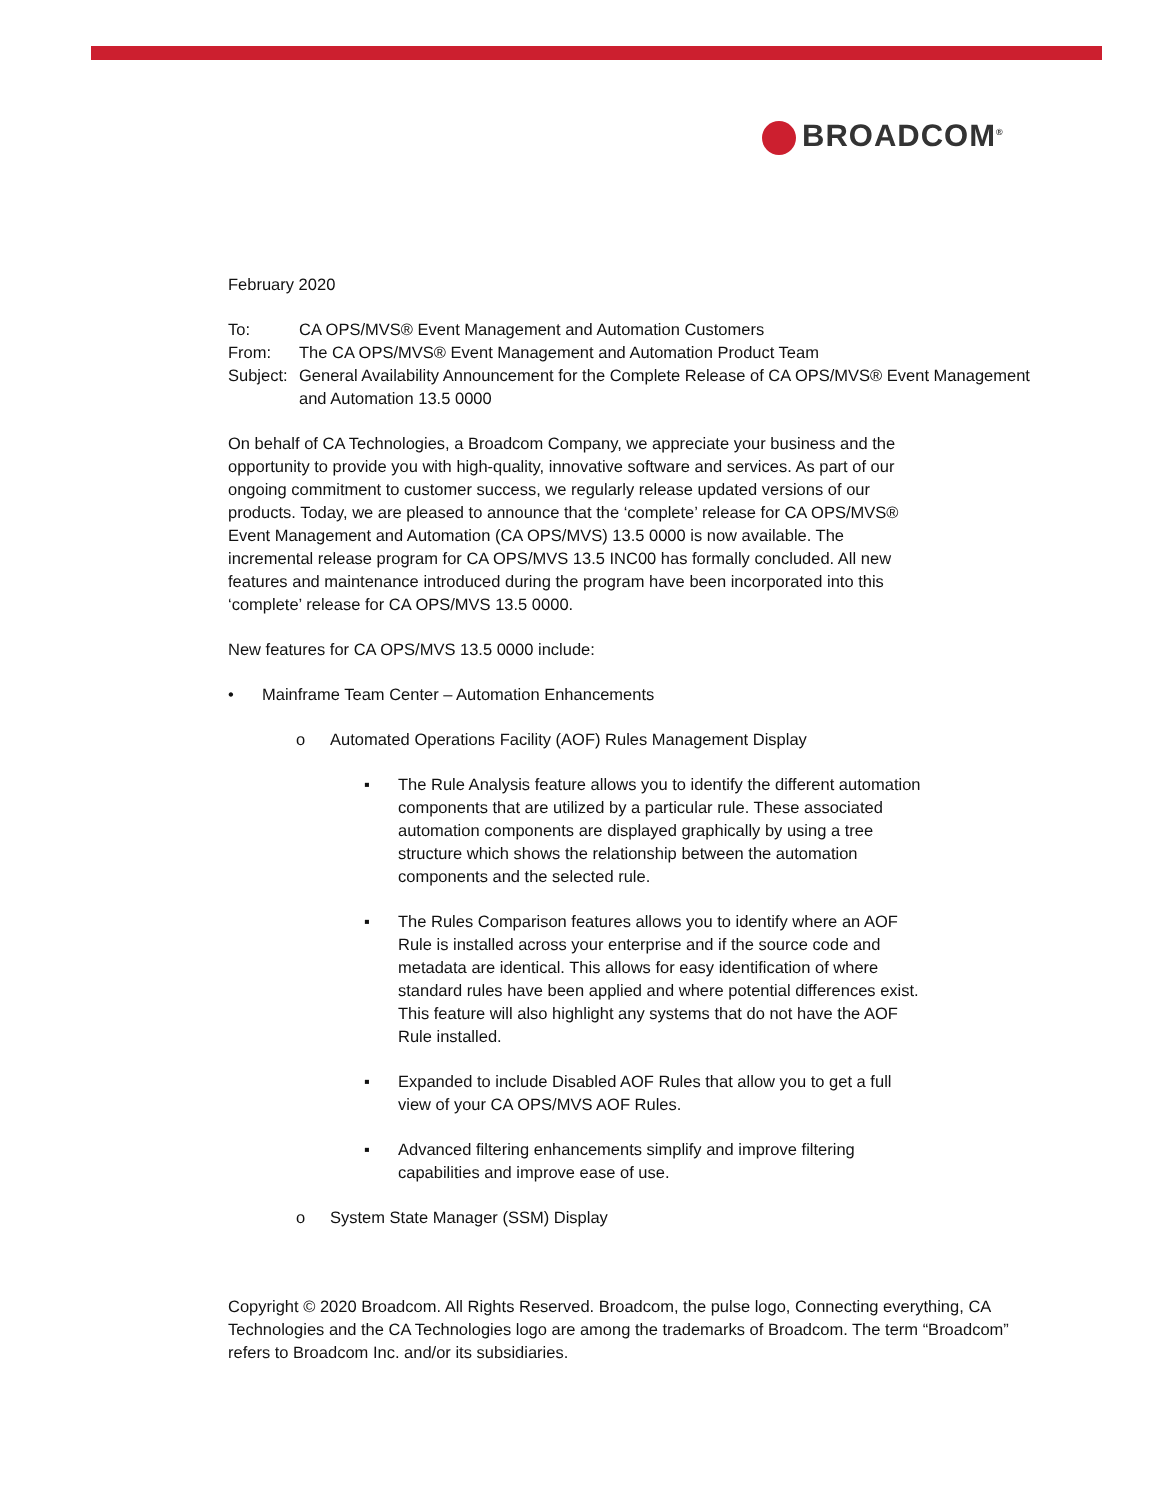BROADCOM<sup>®</sup>
February 2020
| To: | CA OPS/MVS® Event Management and Automation Customers |
| From: | The CA OPS/MVS® Event Management and Automation Product Team |
| Subject: | General Availability Announcement for the Complete Release of CA OPS/MVS® Event Management and Automation 13.5 0000 |
On behalf of CA Technologies, a Broadcom Company, we appreciate your business and the opportunity to provide you with high-quality, innovative software and services. As part of our ongoing commitment to customer success, we regularly release updated versions of our products. Today, we are pleased to announce that the ‘complete’ release for CA OPS/MVS® Event Management and Automation (CA OPS/MVS) 13.5 0000 is now available. The incremental release program for CA OPS/MVS 13.5 INC00 has formally concluded. All new features and maintenance introduced during the program have been incorporated into this ‘complete’ release for CA OPS/MVS 13.5 0000.
New features for CA OPS/MVS 13.5 0000 include:
• Mainframe Team Center – Automation Enhancements
o Automated Operations Facility (AOF) Rules Management Display
▪ The Rule Analysis feature allows you to identify the different automation components that are utilized by a particular rule. These associated automation components are displayed graphically by using a tree structure which shows the relationship between the automation components and the selected rule.
▪ The Rules Comparison features allows you to identify where an AOF Rule is installed across your enterprise and if the source code and metadata are identical. This allows for easy identification of where standard rules have been applied and where potential differences exist. This feature will also highlight any systems that do not have the AOF Rule installed.
▪ Expanded to include Disabled AOF Rules that allow you to get a full view of your CA OPS/MVS AOF Rules.
▪ Advanced filtering enhancements simplify and improve filtering capabilities and improve ease of use.
o System State Manager (SSM) Display
Copyright © 2020 Broadcom. All Rights Reserved. Broadcom, the pulse logo, Connecting everything, CA Technologies and the CA Technologies logo are among the trademarks of Broadcom. The term “Broadcom” refers to Broadcom Inc. and/or its subsidiaries.